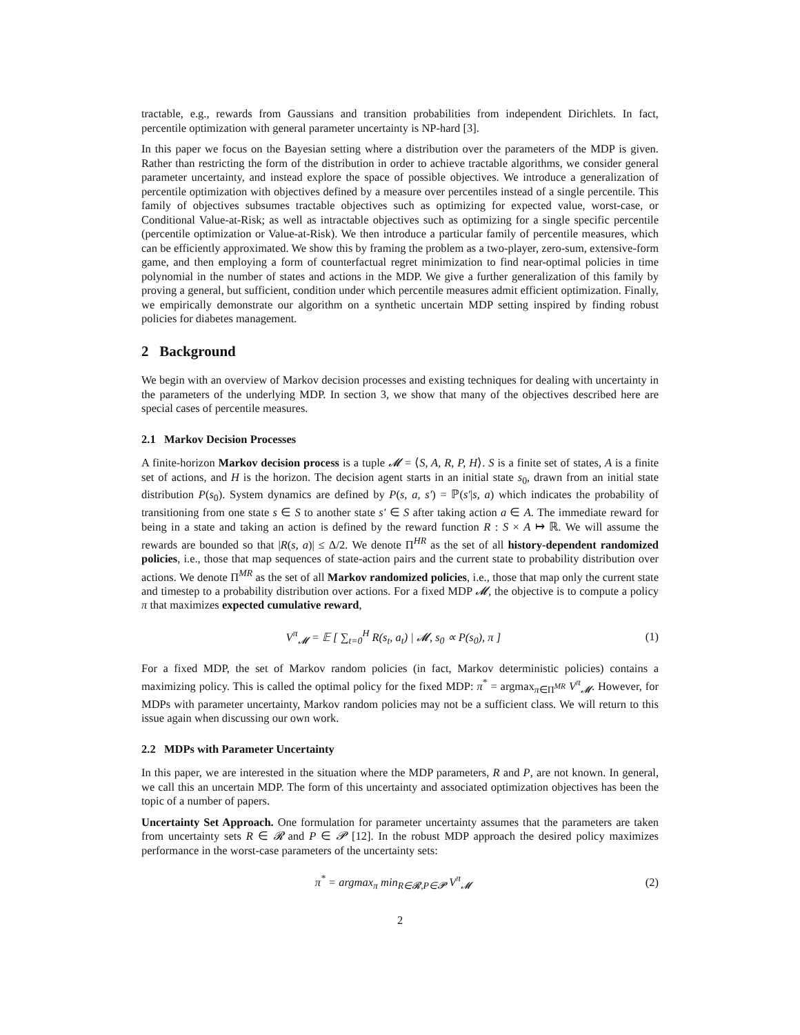tractable, e.g., rewards from Gaussians and transition probabilities from independent Dirichlets. In fact, percentile optimization with general parameter uncertainty is NP-hard [3].
In this paper we focus on the Bayesian setting where a distribution over the parameters of the MDP is given. Rather than restricting the form of the distribution in order to achieve tractable algorithms, we consider general parameter uncertainty, and instead explore the space of possible objectives. We introduce a generalization of percentile optimization with objectives defined by a measure over percentiles instead of a single percentile. This family of objectives subsumes tractable objectives such as optimizing for expected value, worst-case, or Conditional Value-at-Risk; as well as intractable objectives such as optimizing for a single specific percentile (percentile optimization or Value-at-Risk). We then introduce a particular family of percentile measures, which can be efficiently approximated. We show this by framing the problem as a two-player, zero-sum, extensive-form game, and then employing a form of counterfactual regret minimization to find near-optimal policies in time polynomial in the number of states and actions in the MDP. We give a further generalization of this family by proving a general, but sufficient, condition under which percentile measures admit efficient optimization. Finally, we empirically demonstrate our algorithm on a synthetic uncertain MDP setting inspired by finding robust policies for diabetes management.
2 Background
We begin with an overview of Markov decision processes and existing techniques for dealing with uncertainty in the parameters of the underlying MDP. In section 3, we show that many of the objectives described here are special cases of percentile measures.
2.1 Markov Decision Processes
A finite-horizon Markov decision process is a tuple 𝓜 = ⟨S, A, R, P, H⟩. S is a finite set of states, A is a finite set of actions, and H is the horizon. The decision agent starts in an initial state s<sub>0</sub>, drawn from an initial state distribution P(s<sub>0</sub>). System dynamics are defined by P(s, a, s′) = ℙ(s′|s, a) which indicates the probability of transitioning from one state s ∈ S to another state s′ ∈ S after taking action a ∈ A. The immediate reward for being in a state and taking an action is defined by the reward function R : S × A ↦ ℝ. We will assume the rewards are bounded so that |R(s, a)| ≤ Δ/2. We denote Π<sup>HR</sup> as the set of all history-dependent randomized policies, i.e., those that map sequences of state-action pairs and the current state to probability distribution over actions. We denote Π<sup>MR</sup> as the set of all Markov randomized policies, i.e., those that map only the current state and timestep to a probability distribution over actions. For a fixed MDP 𝓜, the objective is to compute a policy π that maximizes expected cumulative reward,
V<sup>π</sup><sub>𝓜</sub> = 𝔼 [ ∑<sub>t=0</sub><sup>H</sup> R(s<sub>t</sub>, a<sub>t</sub>) | 𝓜, s<sub>0</sub> ∝ P(s<sub>0</sub>), π ] (1)
For a fixed MDP, the set of Markov random policies (in fact, Markov deterministic policies) contains a maximizing policy. This is called the optimal policy for the fixed MDP: π<sup>*</sup> = argmax<sub>π∈Π<sup>MR</sup></sub> V<sup>π</sup><sub>𝓜</sub>. However, for MDPs with parameter uncertainty, Markov random policies may not be a sufficient class. We will return to this issue again when discussing our own work.
2.2 MDPs with Parameter Uncertainty
In this paper, we are interested in the situation where the MDP parameters, R and P, are not known. In general, we call this an uncertain MDP. The form of this uncertainty and associated optimization objectives has been the topic of a number of papers.
Uncertainty Set Approach. One formulation for parameter uncertainty assumes that the parameters are taken from uncertainty sets R ∈ 𝓡 and P ∈ 𝓟 [12]. In the robust MDP approach the desired policy maximizes performance in the worst-case parameters of the uncertainty sets:
π<sup>*</sup> = argmax<sub>π</sub> min<sub>R∈𝓡,P∈𝓟</sub> V<sup>π</sup><sub>𝓜</sub> (2)
2